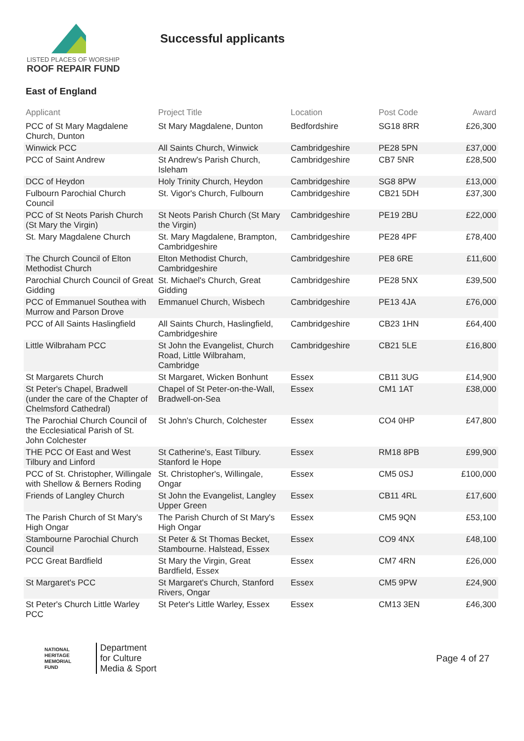LISTED PLACES OF WORSHIP
ROOF REPAIR FUND
Successful applicants
East of England
| Applicant | Project Title | Location | Post Code | Award |
| --- | --- | --- | --- | --- |
| PCC of St Mary Magdalene Church, Dunton | St Mary Magdalene, Dunton | Bedfordshire | SG18 8RR | £26,300 |
| Winwick PCC | All Saints Church, Winwick | Cambridgeshire | PE28 5PN | £37,000 |
| PCC of Saint Andrew | St Andrew's Parish Church, Isleham | Cambridgeshire | CB7 5NR | £28,500 |
| DCC of Heydon | Holy Trinity Church, Heydon | Cambridgeshire | SG8 8PW | £13,000 |
| Fulbourn Parochial Church Council | St. Vigor's Church, Fulbourn | Cambridgeshire | CB21 5DH | £37,300 |
| PCC of St Neots Parish Church (St Mary the Virgin) | St Neots Parish Church (St Mary the Virgin) | Cambridgeshire | PE19 2BU | £22,000 |
| St. Mary Magdalene Church | St. Mary Magdalene, Brampton, Cambridgeshire | Cambridgeshire | PE28 4PF | £78,400 |
| The Church Council of Elton Methodist Church | Elton Methodist Church, Cambridgeshire | Cambridgeshire | PE8 6RE | £11,600 |
| Parochial Church Council of Great Gidding | St. Michael's Church, Great Gidding | Cambridgeshire | PE28 5NX | £39,500 |
| PCC of Emmanuel Southea with Murrow and Parson Drove | Emmanuel Church, Wisbech | Cambridgeshire | PE13 4JA | £76,000 |
| PCC of All Saints Haslingfield | All Saints Church, Haslingfield, Cambridgeshire | Cambridgeshire | CB23 1HN | £64,400 |
| Little Wilbraham PCC | St John the Evangelist, Church Road, Little Wilbraham, Cambridge | Cambridgeshire | CB21 5LE | £16,800 |
| St Margarets Church | St Margaret, Wicken Bonhunt | Essex | CB11 3UG | £14,900 |
| St Peter's Chapel, Bradwell (under the care of the Chapter of Chelmsford Cathedral) | Chapel of St Peter-on-the-Wall, Bradwell-on-Sea | Essex | CM1 1AT | £38,000 |
| The Parochial Church Council of the Ecclesiatical Parish of St. John Colchester | St John's Church, Colchester | Essex | CO4 0HP | £47,800 |
| THE PCC Of East and West Tilbury and Linford | St Catherine's, East Tilbury. Stanford le Hope | Essex | RM18 8PB | £99,900 |
| PCC of St. Christopher, Willingale with Shellow & Berners Roding | St. Christopher's, Willingale, Ongar | Essex | CM5 0SJ | £100,000 |
| Friends of Langley Church | St John the Evangelist, Langley Upper Green | Essex | CB11 4RL | £17,600 |
| The Parish Church of St Mary's High Ongar | The Parish Church of St Mary's High Ongar | Essex | CM5 9QN | £53,100 |
| Stambourne Parochial Church Council | St Peter & St Thomas Becket, Stambourne. Halstead, Essex | Essex | CO9 4NX | £48,100 |
| PCC Great Bardfield | St Mary the Virgin, Great Bardfield, Essex | Essex | CM7 4RN | £26,000 |
| St Margaret's PCC | St Margaret's Church, Stanford Rivers, Ongar | Essex | CM5 9PW | £24,900 |
| St Peter's Church Little Warley PCC | St Peter's Little Warley, Essex | Essex | CM13 3EN | £46,300 |
NATIONAL
HERITAGE
MEMORIAL
FUND
Department
for Culture
Media & Sport
Page 4 of 27